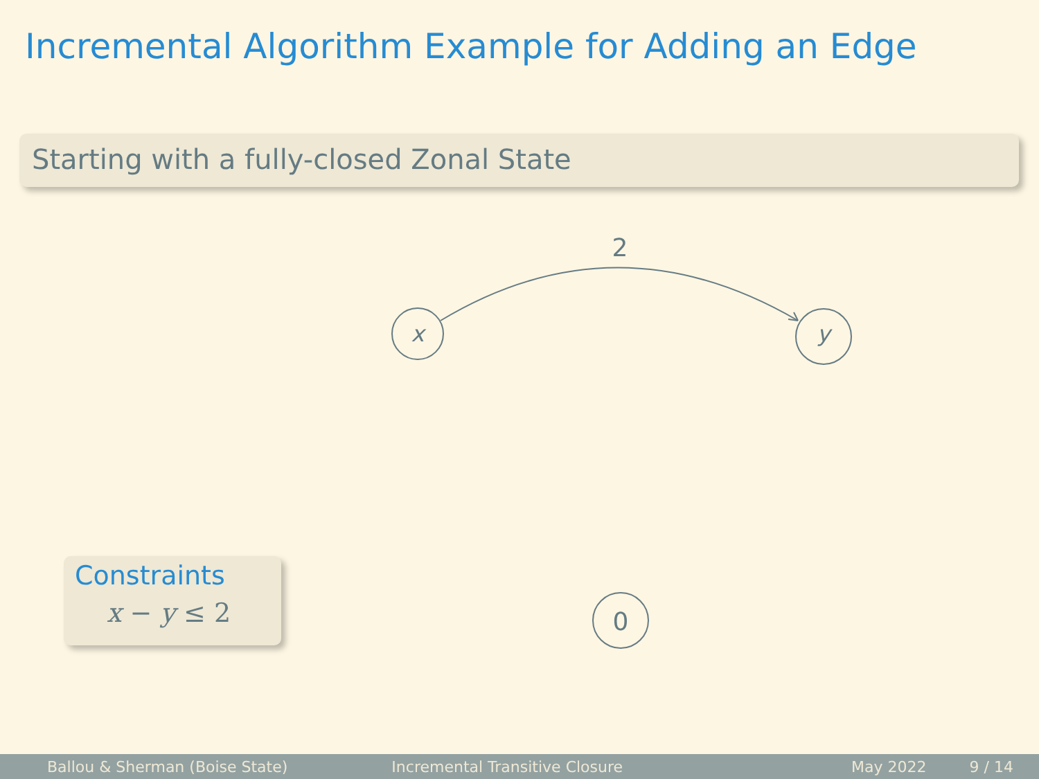Incremental Algorithm Example for Adding an Edge
Starting with a fully-closed Zonal State
x
y
0
2
Constraints
x − y ≤ 2
Ballou & Sherman (Boise State) Incremental Transitive Closure May 2022 9 / 14